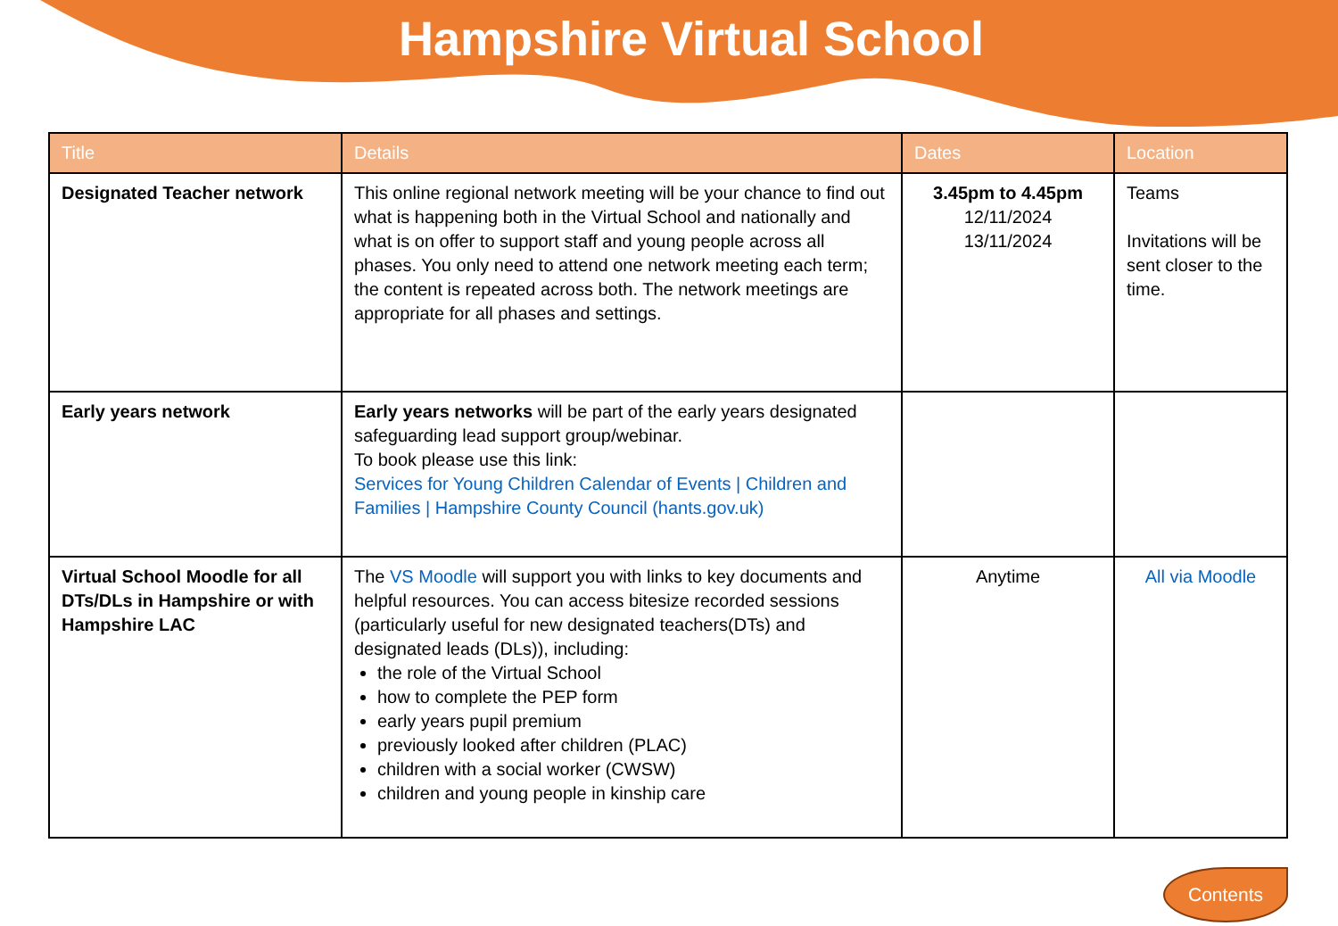Hampshire Virtual School
| Title | Details | Dates | Location |
| --- | --- | --- | --- |
| Designated Teacher network | This online regional network meeting will be your chance to find out what is happening both in the Virtual School and nationally and what is on offer to support staff and young people across all phases. You only need to attend one network meeting each term; the content is repeated across both. The network meetings are appropriate for all phases and settings. | 3.45pm to 4.45pm 12/11/2024 13/11/2024 | Teams Invitations will be sent closer to the time. |
| Early years network | Early years networks will be part of the early years designated safeguarding lead support group/webinar. To book please use this link: Services for Young Children Calendar of Events / Children and Families / Hampshire County Council (hants.gov.uk) | | |
| Virtual School Moodle for all DTs/DLs in Hampshire or with Hampshire LAC | The VS Moodle will support you with links to key documents and helpful resources. You can access bitesize recorded sessions (particularly useful for new designated teachers(DTs) and designated leads (DLs)), including: the role of the Virtual School how to complete the PEP form early years pupil premium previously looked after children (PLAC) children with a social worker (CWSW) children and young people in kinship care | Anytime | All via Moodle |
Contents